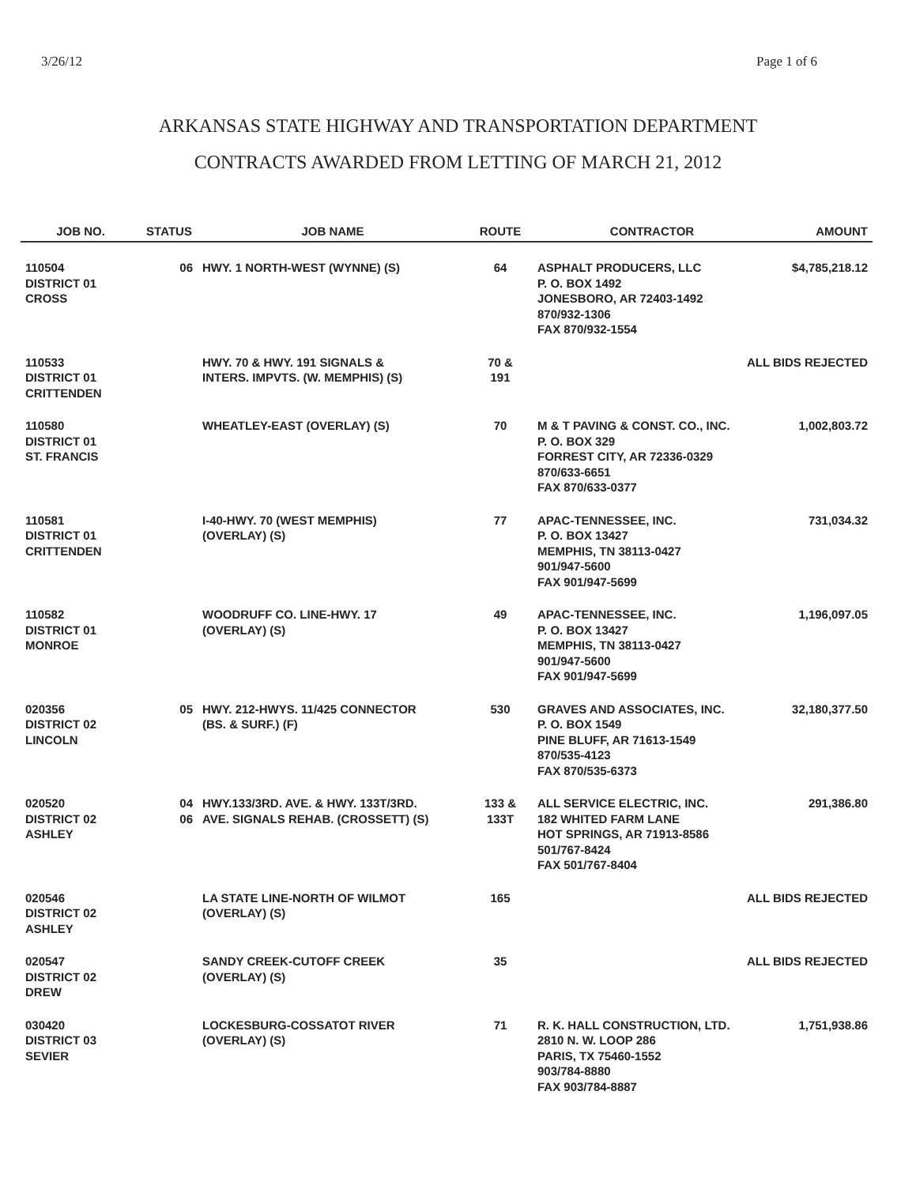3/26/12 Page 1 of 6
ARKANSAS STATE HIGHWAY AND TRANSPORTATION DEPARTMENT
CONTRACTS AWARDED FROM LETTING OF MARCH 21, 2012
| JOB NO. | STATUS | JOB NAME | ROUTE | CONTRACTOR | AMOUNT |
| --- | --- | --- | --- | --- | --- |
| 110504 DISTRICT 01 CROSS | 06 | HWY. 1 NORTH-WEST (WYNNE) (S) | 64 | ASPHALT PRODUCERS, LLC P. O. BOX 1492 JONESBORO, AR 72403-1492 870/932-1306 FAX 870/932-1554 | $4,785,218.12 |
| 110533 DISTRICT 01 CRITTENDEN | | HWY. 70 & HWY. 191 SIGNALS & INTERS. IMPVTS. (W. MEMPHIS) (S) | 70 & 191 | ALL BIDS REJECTED | |
| 110580 DISTRICT 01 ST. FRANCIS | | WHEATLEY-EAST (OVERLAY) (S) | 70 | M & T PAVING & CONST. CO., INC. P. O. BOX 329 FORREST CITY, AR 72336-0329 870/633-6651 FAX 870/633-0377 | 1,002,803.72 |
| 110581 DISTRICT 01 CRITTENDEN | | I-40-HWY. 70 (WEST MEMPHIS) (OVERLAY) (S) | 77 | APAC-TENNESSEE, INC. P. O. BOX 13427 MEMPHIS, TN 38113-0427 901/947-5600 FAX 901/947-5699 | 731,034.32 |
| 110582 DISTRICT 01 MONROE | | WOODRUFF CO. LINE-HWY. 17 (OVERLAY) (S) | 49 | APAC-TENNESSEE, INC. P. O. BOX 13427 MEMPHIS, TN 38113-0427 901/947-5600 FAX 901/947-5699 | 1,196,097.05 |
| 020356 DISTRICT 02 LINCOLN | 05 | HWY. 212-HWYS. 11/425 CONNECTOR (BS. & SURF.) (F) | 530 | GRAVES AND ASSOCIATES, INC. P. O. BOX 1549 PINE BLUFF, AR 71613-1549 870/535-4123 FAX 870/535-6373 | 32,180,377.50 |
| 020520 DISTRICT 02 ASHLEY | 04 06 | HWY.133/3RD. AVE. & HWY. 133T/3RD. AVE. SIGNALS REHAB. (CROSSETT) (S) | 133 & 133T | ALL SERVICE ELECTRIC, INC. 182 WHITED FARM LANE HOT SPRINGS, AR 71913-8586 501/767-8424 FAX 501/767-8404 | 291,386.80 |
| 020546 DISTRICT 02 ASHLEY | | LA STATE LINE-NORTH OF WILMOT (OVERLAY) (S) | 165 | ALL BIDS REJECTED | |
| 020547 DISTRICT 02 DREW | | SANDY CREEK-CUTOFF CREEK (OVERLAY) (S) | 35 | ALL BIDS REJECTED | |
| 030420 DISTRICT 03 SEVIER | | LOCKESBURG-COSSATOT RIVER (OVERLAY) (S) | 71 | R. K. HALL CONSTRUCTION, LTD. 2810 N. W. LOOP 286 PARIS, TX 75460-1552 903/784-8880 FAX 903/784-8887 | 1,751,938.86 |